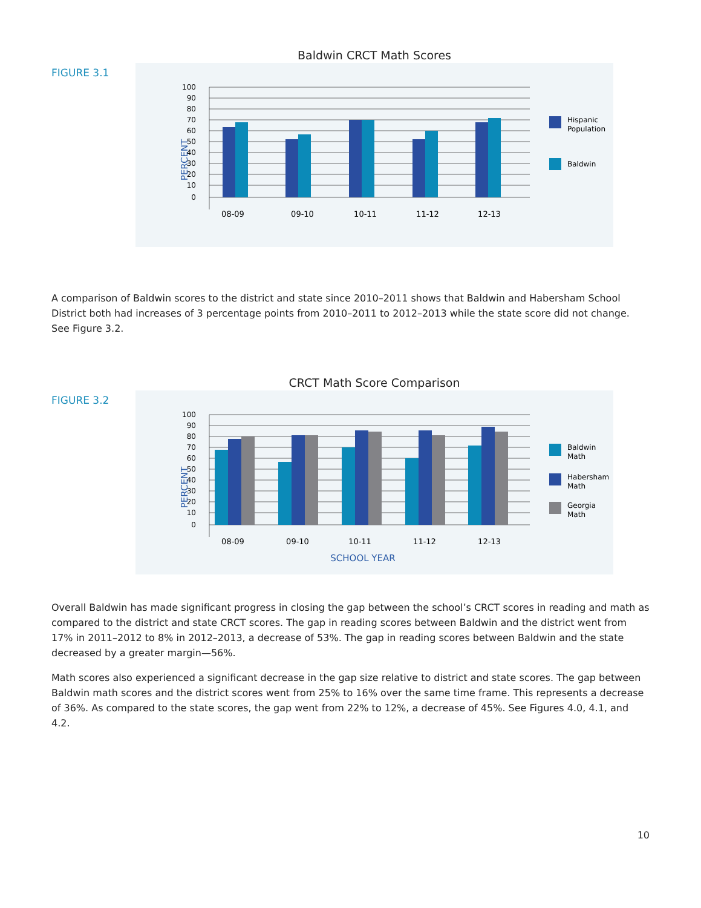Baldwin CRCT Math Scores
FIGURE 3.1
100
90
80
70
60
50
40
30
20
10
0
PERCENT
08-09
09-10
10-11
11-12
12-13
Hispanic
Population
Baldwin
A comparison of Baldwin scores to the district and state since 2010–2011 shows that Baldwin and Habersham School District both had increases of 3 percentage points from 2010–2011 to 2012–2013 while the state score did not change. See Figure 3.2.
CRCT Math Score Comparison
FIGURE 3.2
100
90
80
70
60
50
40
30
20
10
0
PERCENT
08-09
09-10
10-11
11-12
12-13
SCHOOL YEAR
Baldwin
Math
Habersham
Math
Georgia
Math
Overall Baldwin has made significant progress in closing the gap between the school’s CRCT scores in reading and math as compared to the district and state CRCT scores. The gap in reading scores between Baldwin and the district went from 17% in 2011–2012 to 8% in 2012–2013, a decrease of 53%. The gap in reading scores between Baldwin and the state decreased by a greater margin—56%.
Math scores also experienced a significant decrease in the gap size relative to district and state scores. The gap between Baldwin math scores and the district scores went from 25% to 16% over the same time frame. This represents a decrease of 36%. As compared to the state scores, the gap went from 22% to 12%, a decrease of 45%. See Figures 4.0, 4.1, and 4.2.
10